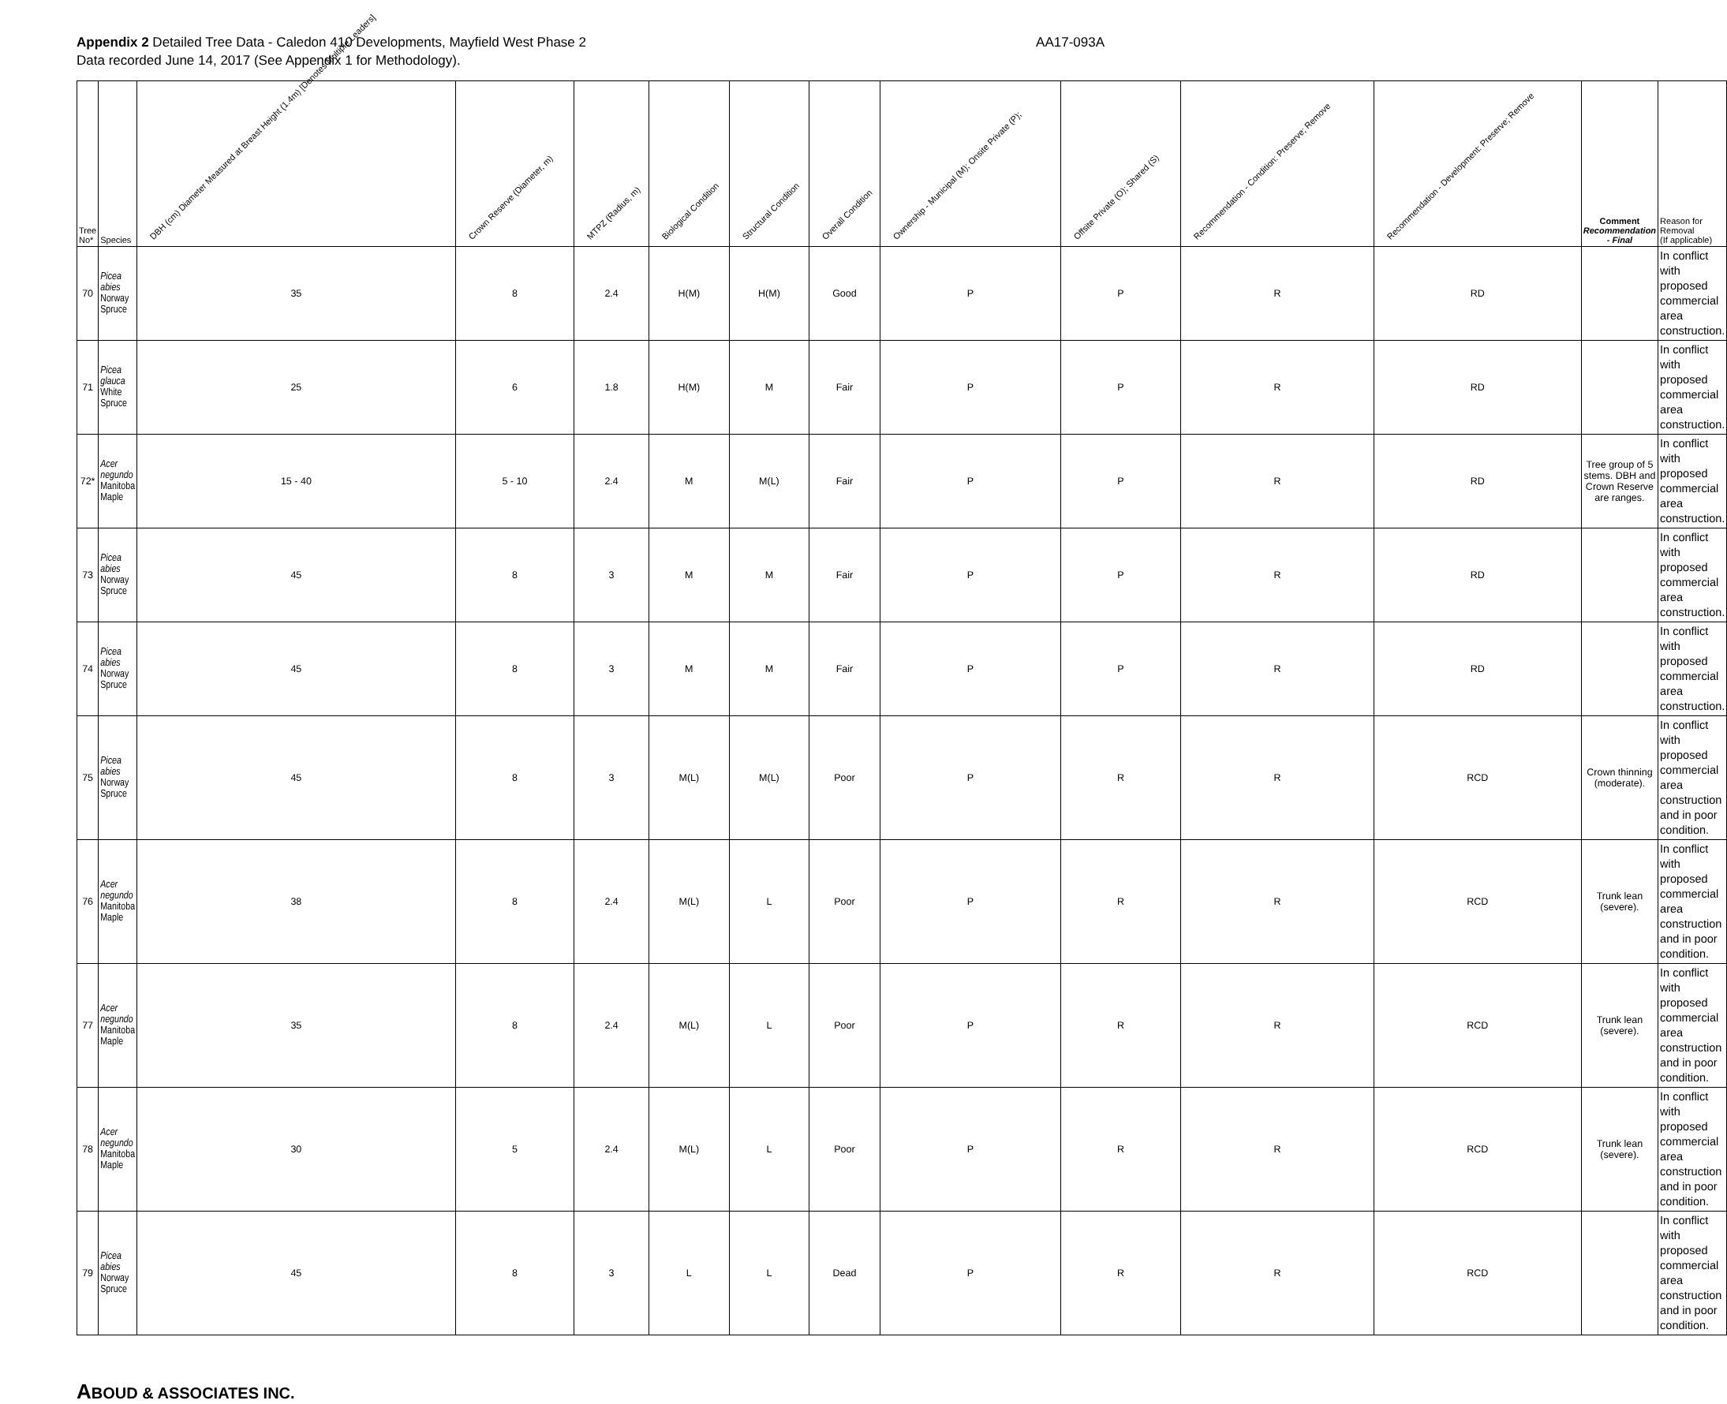Appendix 2 Detailed Tree Data - Caledon 410 Developments, Mayfield West Phase 2
Data recorded June 14, 2017 (See Appendix 1 for Methodology).
AA17-093A
| Tree No* | Species | DBH (cm) Diameter Measured at Breast Height (1.4m) [Denotes Multiple Leaders] | Crown Reserve (Diameter, m) | MTPZ (Radius, m) | Biological Condition | Structural Condition | Overall Condition | Ownership - Municipal (M); Onsite Private (P); | Offsite Private (O); Shared (S) | Recommendation - Condition: Preserve; Remove | Recommendation - Development: Preserve; Remove | Comment Recommendation - Final | Reason for Removal (If applicable) |
| --- | --- | --- | --- | --- | --- | --- | --- | --- | --- | --- | --- | --- | --- |
| 70 | Picea abies Norway Spruce | 35 | 8 | 2.4 | H(M) | H(M) | Good | P | P | R | RD | | In conflict with proposed commercial area construction. |
| 71 | Picea glauca White Spruce | 25 | 6 | 1.8 | H(M) | M | Fair | P | P | R | RD | | In conflict with proposed commercial area construction. |
| 72* | Acer negundo Manitoba Maple | 15 - 40 | 5 - 10 | 2.4 | M | M(L) | Fair | P | P | R | RD | Tree group of 5 stems. DBH and Crown Reserve are ranges. | In conflict with proposed commercial area construction. |
| 73 | Picea abies Norway Spruce | 45 | 8 | 3 | M | M | Fair | P | P | R | RD | | In conflict with proposed commercial area construction. |
| 74 | Picea abies Norway Spruce | 45 | 8 | 3 | M | M | Fair | P | P | R | RD | | In conflict with proposed commercial area construction. |
| 75 | Picea abies Norway Spruce | 45 | 8 | 3 | M(L) | M(L) | Poor | P | R | R | RCD | Crown thinning (moderate). | In conflict with proposed commercial area construction and in poor condition. |
| 76 | Acer negundo Manitoba Maple | 38 | 8 | 2.4 | M(L) | L | Poor | P | R | R | RCD | Trunk lean (severe). | In conflict with proposed commercial area construction and in poor condition. |
| 77 | Acer negundo Manitoba Maple | 35 | 8 | 2.4 | M(L) | L | Poor | P | R | R | RCD | Trunk lean (severe). | In conflict with proposed commercial area construction and in poor condition. |
| 78 | Acer negundo Manitoba Maple | 30 | 5 | 2.4 | M(L) | L | Poor | P | R | R | RCD | Trunk lean (severe). | In conflict with proposed commercial area construction and in poor condition. |
| 79 | Picea abies Norway Spruce | 45 | 8 | 3 | L | L | Dead | P | R | R | RCD | | In conflict with proposed commercial area construction and in poor condition. |
ABOUD & ASSOCIATES INC.